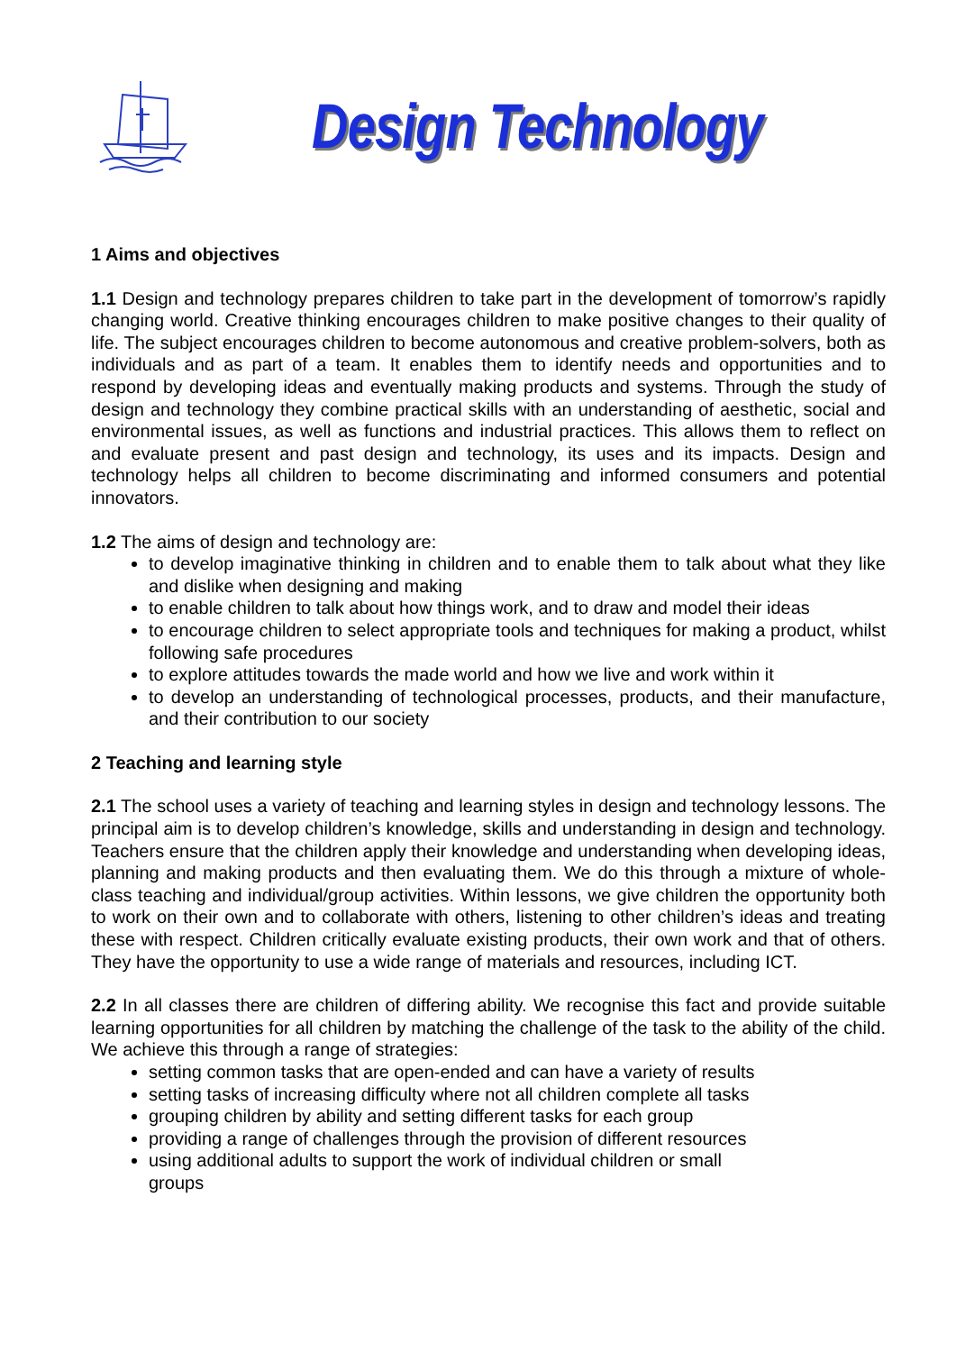Design Technology
1 Aims and objectives
1.1 Design and technology prepares children to take part in the development of tomorrow’s rapidly changing world. Creative thinking encourages children to make positive changes to their quality of life. The subject encourages children to become autonomous and creative problem-solvers, both as individuals and as part of a team. It enables them to identify needs and opportunities and to respond by developing ideas and eventually making products and systems. Through the study of design and technology they combine practical skills with an understanding of aesthetic, social and environmental issues, as well as functions and industrial practices. This allows them to reflect on and evaluate present and past design and technology, its uses and its impacts. Design and technology helps all children to become discriminating and informed consumers and potential innovators.
1.2 The aims of design and technology are:
to develop imaginative thinking in children and to enable them to talk about what they like and dislike when designing and making
to enable children to talk about how things work, and to draw and model their ideas
to encourage children to select appropriate tools and techniques for making a product, whilst following safe procedures
to explore attitudes towards the made world and how we live and work within it
to develop an understanding of technological processes, products, and their manufacture, and their contribution to our society
2 Teaching and learning style
2.1 The school uses a variety of teaching and learning styles in design and technology lessons. The principal aim is to develop children’s knowledge, skills and understanding in design and technology. Teachers ensure that the children apply their knowledge and understanding when developing ideas, planning and making products and then evaluating them. We do this through a mixture of whole-class teaching and individual/group activities. Within lessons, we give children the opportunity both to work on their own and to collaborate with others, listening to other children’s ideas and treating these with respect. Children critically evaluate existing products, their own work and that of others. They have the opportunity to use a wide range of materials and resources, including ICT.
2.2 In all classes there are children of differing ability. We recognise this fact and provide suitable learning opportunities for all children by matching the challenge of the task to the ability of the child. We achieve this through a range of strategies:
setting common tasks that are open-ended and can have a variety of results
setting tasks of increasing difficulty where not all children complete all tasks
grouping children by ability and setting different tasks for each group
providing a range of challenges through the provision of different resources
using additional adults to support the work of individual children or small groups